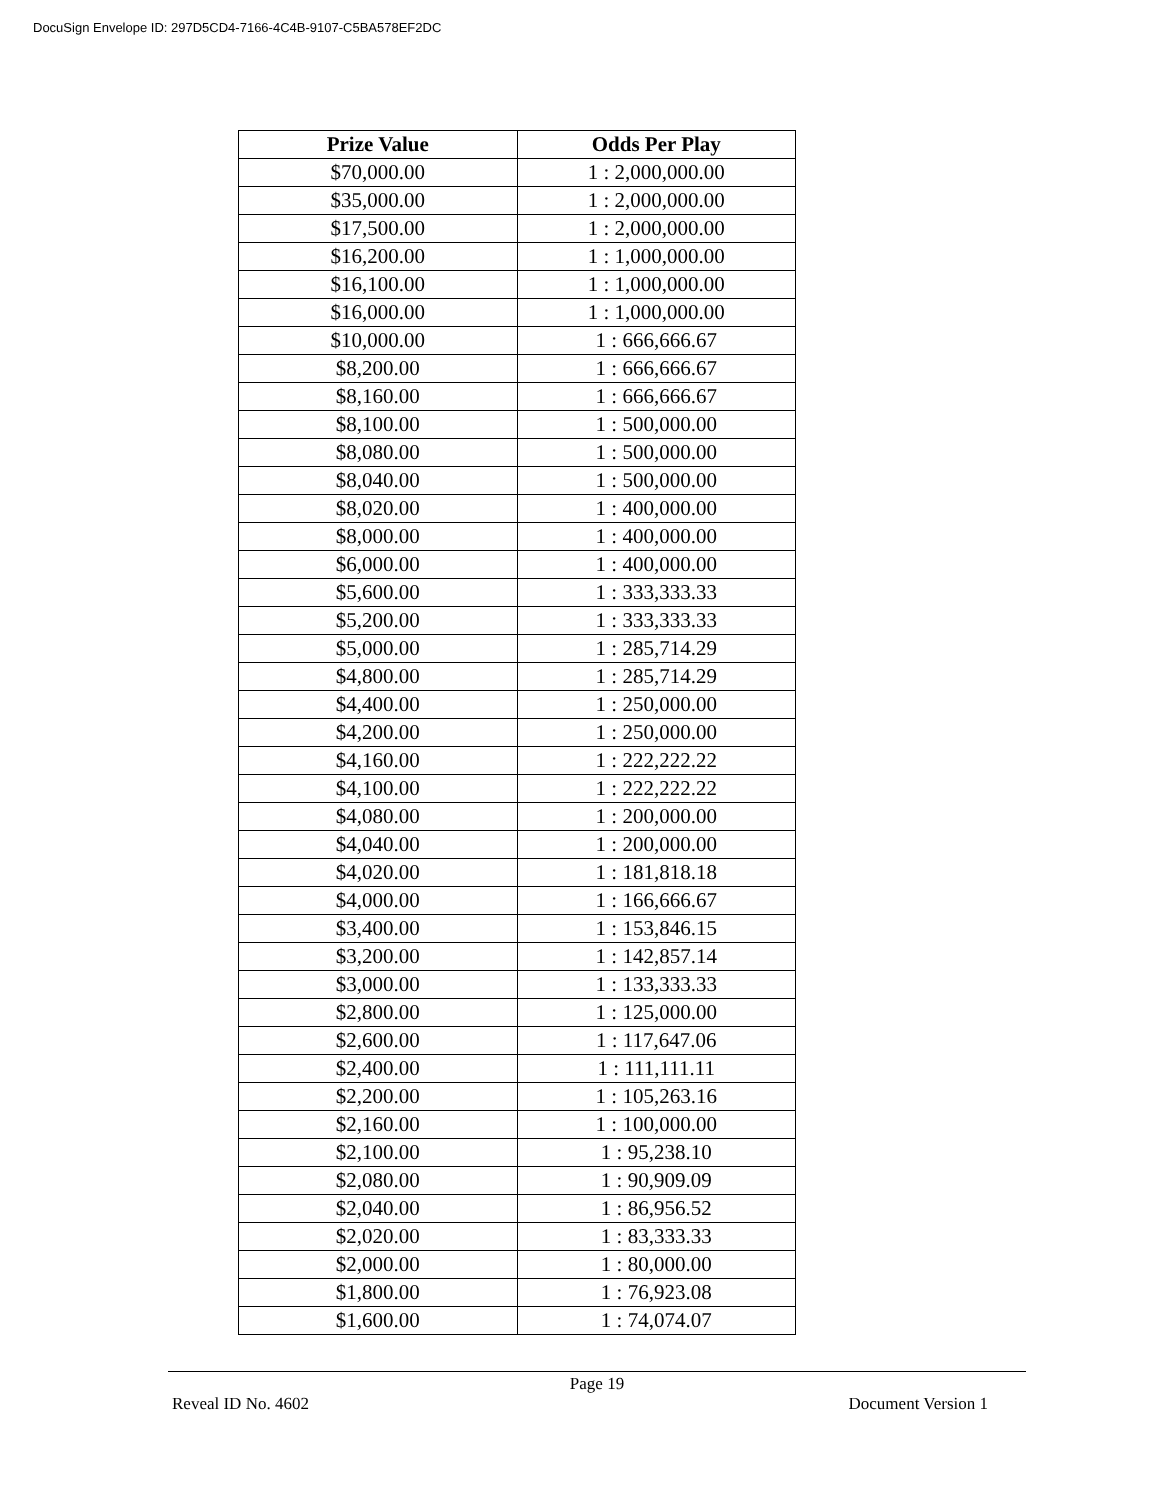DocuSign Envelope ID: 297D5CD4-7166-4C4B-9107-C5BA578EF2DC
| Prize Value | Odds Per Play |
| --- | --- |
| $70,000.00 | 1 : 2,000,000.00 |
| $35,000.00 | 1 : 2,000,000.00 |
| $17,500.00 | 1 : 2,000,000.00 |
| $16,200.00 | 1 : 1,000,000.00 |
| $16,100.00 | 1 : 1,000,000.00 |
| $16,000.00 | 1 : 1,000,000.00 |
| $10,000.00 | 1 : 666,666.67 |
| $8,200.00 | 1 : 666,666.67 |
| $8,160.00 | 1 : 666,666.67 |
| $8,100.00 | 1 : 500,000.00 |
| $8,080.00 | 1 : 500,000.00 |
| $8,040.00 | 1 : 500,000.00 |
| $8,020.00 | 1 : 400,000.00 |
| $8,000.00 | 1 : 400,000.00 |
| $6,000.00 | 1 : 400,000.00 |
| $5,600.00 | 1 : 333,333.33 |
| $5,200.00 | 1 : 333,333.33 |
| $5,000.00 | 1 : 285,714.29 |
| $4,800.00 | 1 : 285,714.29 |
| $4,400.00 | 1 : 250,000.00 |
| $4,200.00 | 1 : 250,000.00 |
| $4,160.00 | 1 : 222,222.22 |
| $4,100.00 | 1 : 222,222.22 |
| $4,080.00 | 1 : 200,000.00 |
| $4,040.00 | 1 : 200,000.00 |
| $4,020.00 | 1 : 181,818.18 |
| $4,000.00 | 1 : 166,666.67 |
| $3,400.00 | 1 : 153,846.15 |
| $3,200.00 | 1 : 142,857.14 |
| $3,000.00 | 1 : 133,333.33 |
| $2,800.00 | 1 : 125,000.00 |
| $2,600.00 | 1 : 117,647.06 |
| $2,400.00 | 1 : 111,111.11 |
| $2,200.00 | 1 : 105,263.16 |
| $2,160.00 | 1 : 100,000.00 |
| $2,100.00 | 1 : 95,238.10 |
| $2,080.00 | 1 : 90,909.09 |
| $2,040.00 | 1 : 86,956.52 |
| $2,020.00 | 1 : 83,333.33 |
| $2,000.00 | 1 : 80,000.00 |
| $1,800.00 | 1 : 76,923.08 |
| $1,600.00 | 1 : 74,074.07 |
Page 19
Reveal ID No. 4602 Document Version 1